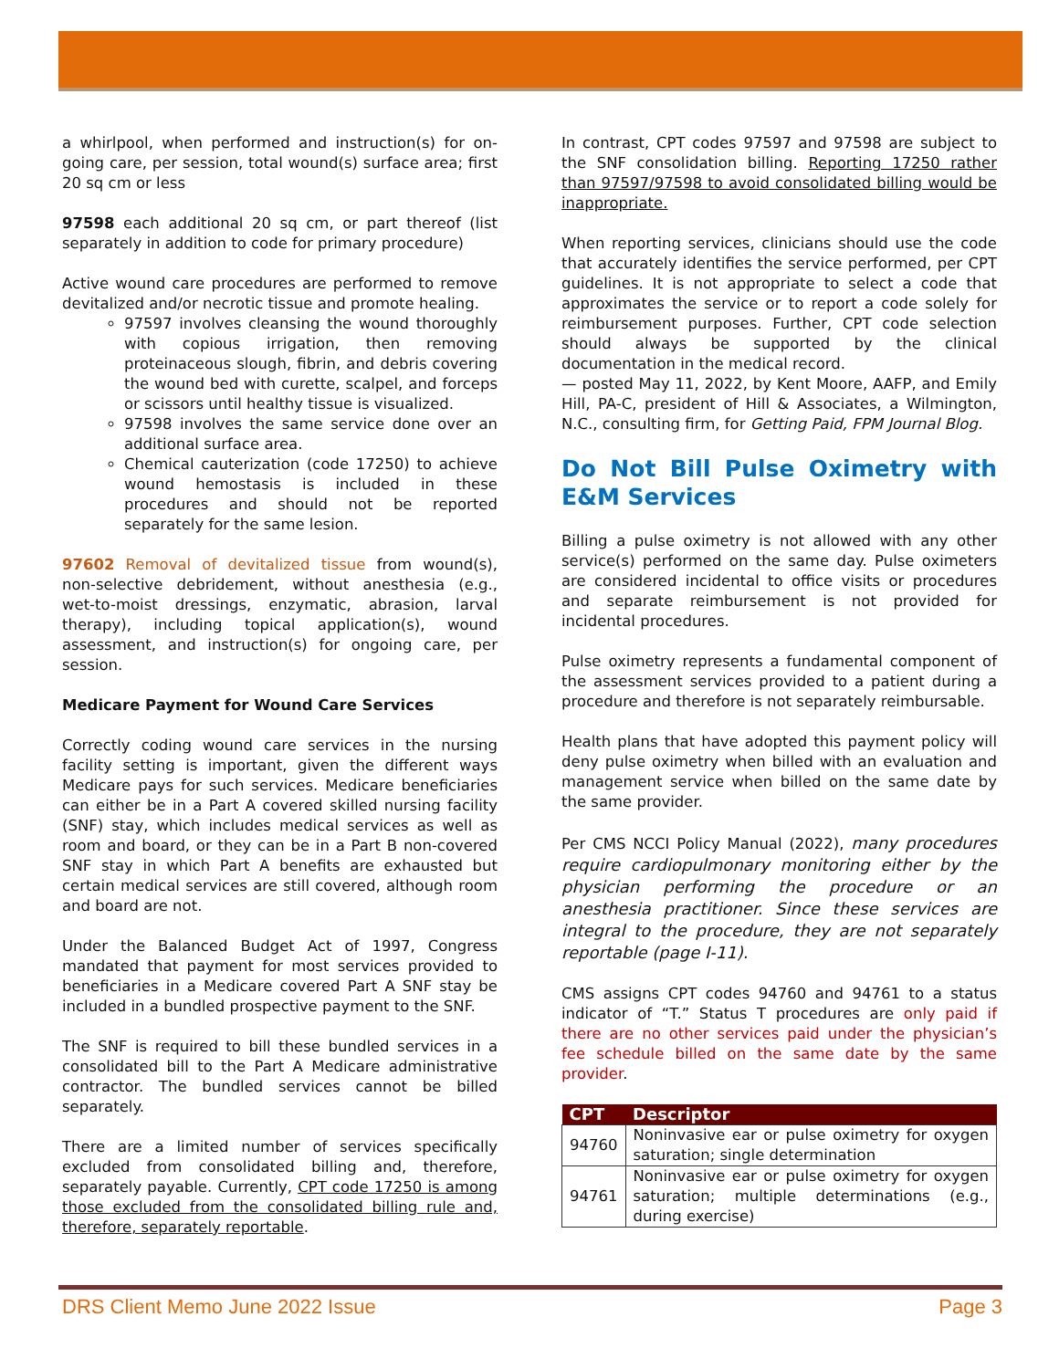a whirlpool, when performed and instruction(s) for on-going care, per session, total wound(s) surface area; first 20 sq cm or less
97598 each additional 20 sq cm, or part thereof (list separately in addition to code for primary procedure)
Active wound care procedures are performed to remove devitalized and/or necrotic tissue and promote healing.
97597 involves cleansing the wound thoroughly with copious irrigation, then removing proteinaceous slough, fibrin, and debris covering the wound bed with curette, scalpel, and forceps or scissors until healthy tissue is visualized.
97598 involves the same service done over an additional surface area.
Chemical cauterization (code 17250) to achieve wound hemostasis is included in these procedures and should not be reported separately for the same lesion.
97602 Removal of devitalized tissue from wound(s), non-selective debridement, without anesthesia (e.g., wet-to-moist dressings, enzymatic, abrasion, larval therapy), including topical application(s), wound assessment, and instruction(s) for ongoing care, per session.
Medicare Payment for Wound Care Services
Correctly coding wound care services in the nursing facility setting is important, given the different ways Medicare pays for such services. Medicare beneficiaries can either be in a Part A covered skilled nursing facility (SNF) stay, which includes medical services as well as room and board, or they can be in a Part B non-covered SNF stay in which Part A benefits are exhausted but certain medical services are still covered, although room and board are not.
Under the Balanced Budget Act of 1997, Congress mandated that payment for most services provided to beneficiaries in a Medicare covered Part A SNF stay be included in a bundled prospective payment to the SNF.
The SNF is required to bill these bundled services in a consolidated bill to the Part A Medicare administrative contractor. The bundled services cannot be billed separately.
There are a limited number of services specifically excluded from consolidated billing and, therefore, separately payable. Currently, CPT code 17250 is among those excluded from the consolidated billing rule and, therefore, separately reportable.
In contrast, CPT codes 97597 and 97598 are subject to the SNF consolidation billing. Reporting 17250 rather than 97597/97598 to avoid consolidated billing would be inappropriate.
When reporting services, clinicians should use the code that accurately identifies the service performed, per CPT guidelines. It is not appropriate to select a code that approximates the service or to report a code solely for reimbursement purposes. Further, CPT code selection should always be supported by the clinical documentation in the medical record.
— posted May 11, 2022, by Kent Moore, AAFP, and Emily Hill, PA-C, president of Hill & Associates, a Wilmington, N.C., consulting firm, for Getting Paid, FPM Journal Blog.
Do Not Bill Pulse Oximetry with E&M Services
Billing a pulse oximetry is not allowed with any other service(s) performed on the same day. Pulse oximeters are considered incidental to office visits or procedures and separate reimbursement is not provided for incidental procedures.
Pulse oximetry represents a fundamental component of the assessment services provided to a patient during a procedure and therefore is not separately reimbursable.
Health plans that have adopted this payment policy will deny pulse oximetry when billed with an evaluation and management service when billed on the same date by the same provider.
Per CMS NCCI Policy Manual (2022), many procedures require cardiopulmonary monitoring either by the physician performing the procedure or an anesthesia practitioner. Since these services are integral to the procedure, they are not separately reportable (page I-11).
CMS assigns CPT codes 94760 and 94761 to a status indicator of “T.” Status T procedures are only paid if there are no other services paid under the physician’s fee schedule billed on the same date by the same provider.
| CPT | Descriptor |
| --- | --- |
| 94760 | Noninvasive ear or pulse oximetry for oxygen saturation; single determination |
| 94761 | Noninvasive ear or pulse oximetry for oxygen saturation; multiple determinations (e.g., during exercise) |
DRS Client Memo June 2022 Issue Page 3